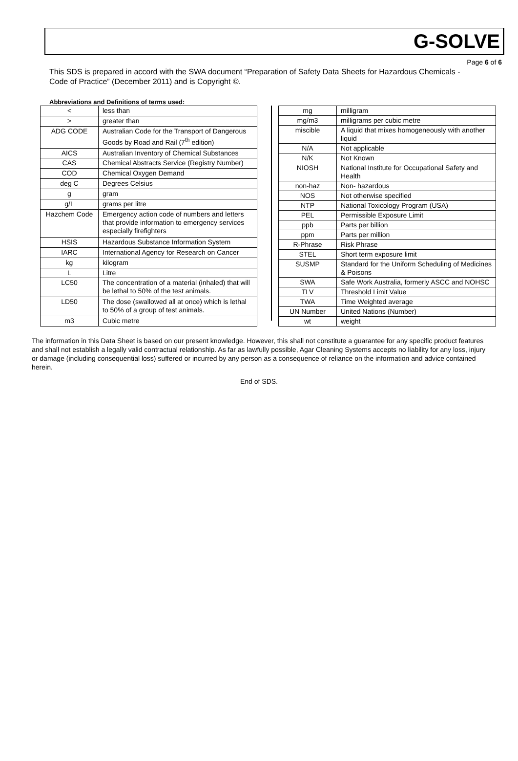G-SOLVE
Page 6 of 6
This SDS is prepared in accord with the SWA document “Preparation of Safety Data Sheets for Hazardous Chemicals - Code of Practice” (December 2011) and is Copyright ©.
Abbreviations and Definitions of terms used:
| < | less than |
| > | greater than |
| ADG CODE | Australian Code for the Transport of Dangerous Goods by Road and Rail (7<sup>th</sup> edition) |
| AICS | Australian Inventory of Chemical Substances |
| CAS | Chemical Abstracts Service (Registry Number) |
| COD | Chemical Oxygen Demand |
| deg C | Degrees Celsius |
| g | gram |
| g/L | grams per litre |
| Hazchem Code | Emergency action code of numbers and letters that provide information to emergency services especially firefighters |
| HSIS | Hazardous Substance Information System |
| IARC | International Agency for Research on Cancer |
| kg | kilogram |
| L | Litre |
| LC50 | The concentration of a material (inhaled) that will be lethal to 50% of the test animals. |
| LD50 | The dose (swallowed all at once) which is lethal to 50% of a group of test animals. |
| m3 | Cubic metre |
| mg | milligram |
| mg/m3 | milligrams per cubic metre |
| miscible | A liquid that mixes homogeneously with another liquid |
| N/A | Not applicable |
| N/K | Not Known |
| NIOSH | National Institute for Occupational Safety and Health |
| non-haz | Non- hazardous |
| NOS | Not otherwise specified |
| NTP | National Toxicology Program (USA) |
| PEL | Permissible Exposure Limit |
| ppb | Parts per billion |
| ppm | Parts per million |
| R-Phrase | Risk Phrase |
| STEL | Short term exposure limit |
| SUSMP | Standard for the Uniform Scheduling of Medicines & Poisons |
| SWA | Safe Work Australia, formerly ASCC and NOHSC |
| TLV | Threshold Limit Value |
| TWA | Time Weighted average |
| UN Number | United Nations (Number) |
| wt | weight |
The information in this Data Sheet is based on our present knowledge. However, this shall not constitute a guarantee for any specific product features and shall not establish a legally valid contractual relationship. As far as lawfully possible, Agar Cleaning Systems accepts no liability for any loss, injury or damage (including consequential loss) suffered or incurred by any person as a consequence of reliance on the information and advice contained herein.
End of SDS.